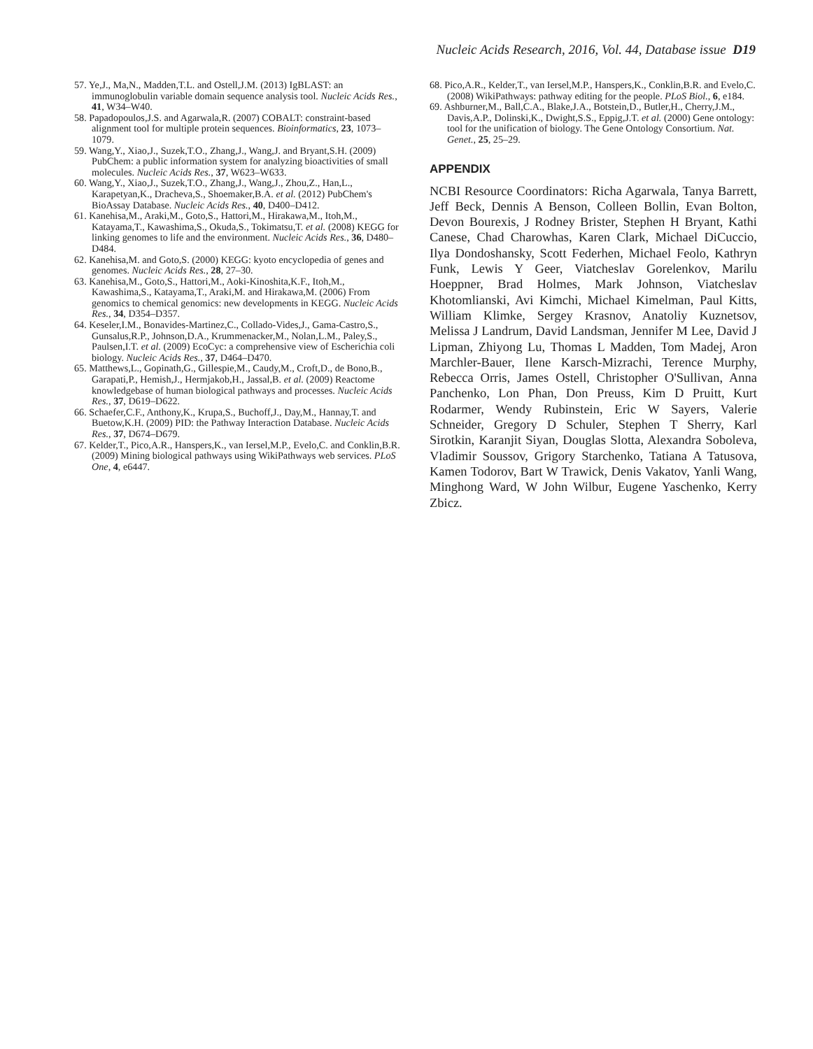Nucleic Acids Research, 2016, Vol. 44, Database issue D19
57. Ye,J., Ma,N., Madden,T.L. and Ostell,J.M. (2013) IgBLAST: an immunoglobulin variable domain sequence analysis tool. Nucleic Acids Res., 41, W34–W40.
58. Papadopoulos,J.S. and Agarwala,R. (2007) COBALT: constraint-based alignment tool for multiple protein sequences. Bioinformatics, 23, 1073–1079.
59. Wang,Y., Xiao,J., Suzek,T.O., Zhang,J., Wang,J. and Bryant,S.H. (2009) PubChem: a public information system for analyzing bioactivities of small molecules. Nucleic Acids Res., 37, W623–W633.
60. Wang,Y., Xiao,J., Suzek,T.O., Zhang,J., Wang,J., Zhou,Z., Han,L., Karapetyan,K., Dracheva,S., Shoemaker,B.A. et al. (2012) PubChem's BioAssay Database. Nucleic Acids Res., 40, D400–D412.
61. Kanehisa,M., Araki,M., Goto,S., Hattori,M., Hirakawa,M., Itoh,M., Katayama,T., Kawashima,S., Okuda,S., Tokimatsu,T. et al. (2008) KEGG for linking genomes to life and the environment. Nucleic Acids Res., 36, D480–D484.
62. Kanehisa,M. and Goto,S. (2000) KEGG: kyoto encyclopedia of genes and genomes. Nucleic Acids Res., 28, 27–30.
63. Kanehisa,M., Goto,S., Hattori,M., Aoki-Kinoshita,K.F., Itoh,M., Kawashima,S., Katayama,T., Araki,M. and Hirakawa,M. (2006) From genomics to chemical genomics: new developments in KEGG. Nucleic Acids Res., 34, D354–D357.
64. Keseler,I.M., Bonavides-Martinez,C., Collado-Vides,J., Gama-Castro,S., Gunsalus,R.P., Johnson,D.A., Krummenacker,M., Nolan,L.M., Paley,S., Paulsen,I.T. et al. (2009) EcoCyc: a comprehensive view of Escherichia coli biology. Nucleic Acids Res., 37, D464–D470.
65. Matthews,L., Gopinath,G., Gillespie,M., Caudy,M., Croft,D., de Bono,B., Garapati,P., Hemish,J., Hermjakob,H., Jassal,B. et al. (2009) Reactome knowledgebase of human biological pathways and processes. Nucleic Acids Res., 37, D619–D622.
66. Schaefer,C.F., Anthony,K., Krupa,S., Buchoff,J., Day,M., Hannay,T. and Buetow,K.H. (2009) PID: the Pathway Interaction Database. Nucleic Acids Res., 37, D674–D679.
67. Kelder,T., Pico,A.R., Hanspers,K., van Iersel,M.P., Evelo,C. and Conklin,B.R. (2009) Mining biological pathways using WikiPathways web services. PLoS One, 4, e6447.
68. Pico,A.R., Kelder,T., van Iersel,M.P., Hanspers,K., Conklin,B.R. and Evelo,C. (2008) WikiPathways: pathway editing for the people. PLoS Biol., 6, e184.
69. Ashburner,M., Ball,C.A., Blake,J.A., Botstein,D., Butler,H., Cherry,J.M., Davis,A.P., Dolinski,K., Dwight,S.S., Eppig,J.T. et al. (2000) Gene ontology: tool for the unification of biology. The Gene Ontology Consortium. Nat. Genet., 25, 25–29.
APPENDIX
NCBI Resource Coordinators: Richa Agarwala, Tanya Barrett, Jeff Beck, Dennis A Benson, Colleen Bollin, Evan Bolton, Devon Bourexis, J Rodney Brister, Stephen H Bryant, Kathi Canese, Chad Charowhas, Karen Clark, Michael DiCuccio, Ilya Dondoshansky, Scott Federhen, Michael Feolo, Kathryn Funk, Lewis Y Geer, Viatcheslav Gorelenkov, Marilu Hoeppner, Brad Holmes, Mark Johnson, Viatcheslav Khotomlianski, Avi Kimchi, Michael Kimelman, Paul Kitts, William Klimke, Sergey Krasnov, Anatoliy Kuznetsov, Melissa J Landrum, David Landsman, Jennifer M Lee, David J Lipman, Zhiyong Lu, Thomas L Madden, Tom Madej, Aron Marchler-Bauer, Ilene Karsch-Mizrachi, Terence Murphy, Rebecca Orris, James Ostell, Christopher O'Sullivan, Anna Panchenko, Lon Phan, Don Preuss, Kim D Pruitt, Kurt Rodarmer, Wendy Rubinstein, Eric W Sayers, Valerie Schneider, Gregory D Schuler, Stephen T Sherry, Karl Sirotkin, Karanjit Siyan, Douglas Slotta, Alexandra Soboleva, Vladimir Soussov, Grigory Starchenko, Tatiana A Tatusova, Kamen Todorov, Bart W Trawick, Denis Vakatov, Yanli Wang, Minghong Ward, W John Wilbur, Eugene Yaschenko, Kerry Zbicz.